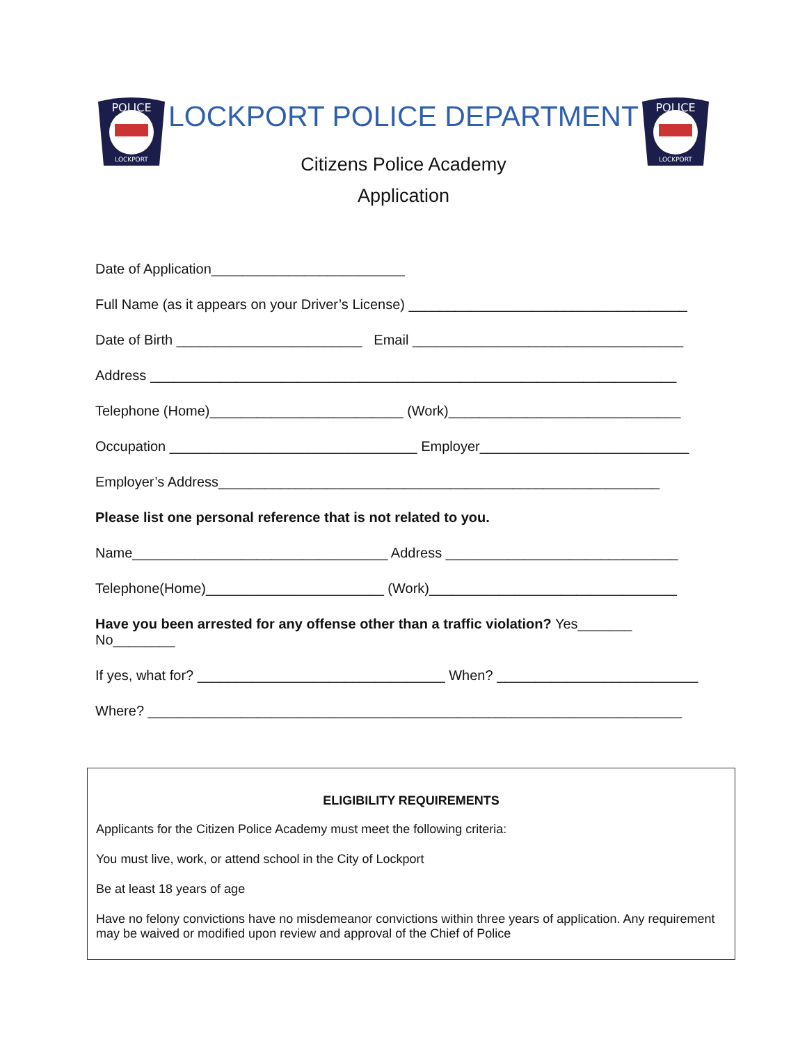POLICE
LOCKPORT
LOCKPORT POLICE DEPARTMENT
Citizens Police Academy
Application
POLICE
LOCKPORT
Date of Application_________________________
Full Name (as it appears on your Driver’s License) ____________________________________
Date of Birth ________________________ Email ___________________________________
Address ____________________________________________________________________
Telephone (Home)_________________________ (Work)______________________________
Occupation ________________________________ Employer___________________________
Employer’s Address_________________________________________________________
Please list one personal reference that is not related to you.
Name_________________________________ Address ______________________________
Telephone(Home)_______________________ (Work)________________________________
Have you been arrested for any offense other than a traffic violation? Yes_______
No________
If yes, what for? ________________________________ When? __________________________
Where? _____________________________________________________________________
ELIGIBILITY REQUIREMENTS
Applicants for the Citizen Police Academy must meet the following criteria:
You must live, work, or attend school in the City of Lockport
Be at least 18 years of age
Have no felony convictions have no misdemeanor convictions within three years of application. Any requirement may be waived or modified upon review and approval of the Chief of Police